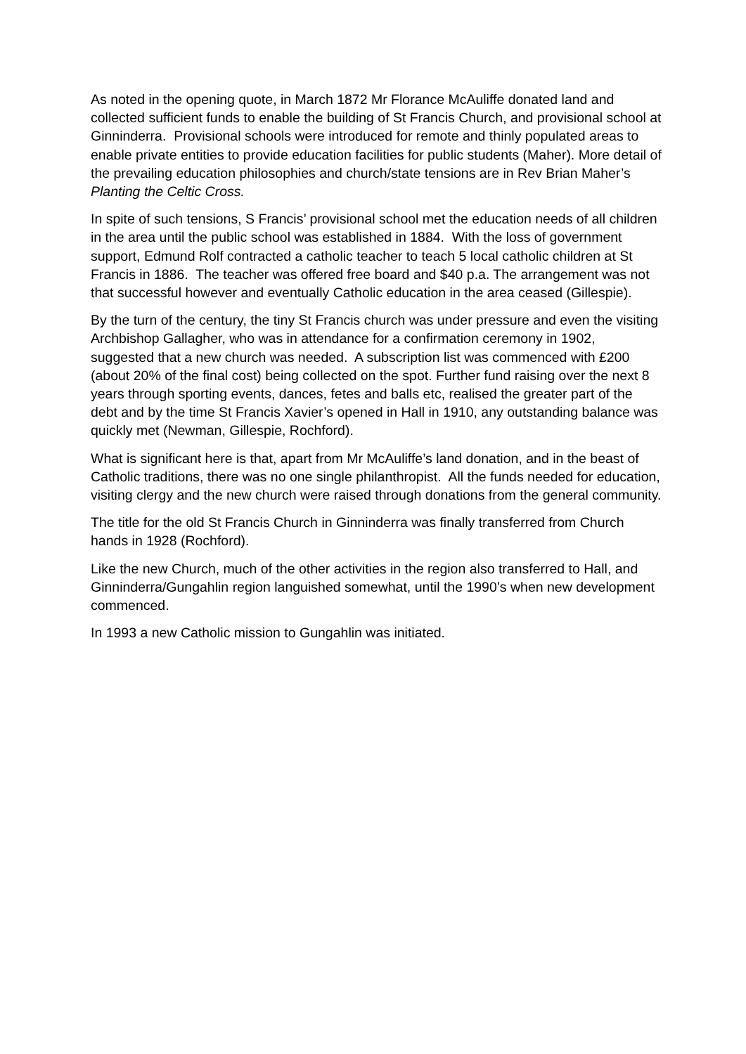As noted in the opening quote, in March 1872 Mr Florance McAuliffe donated land and collected sufficient funds to enable the building of St Francis Church, and provisional school at Ginninderra. Provisional schools were introduced for remote and thinly populated areas to enable private entities to provide education facilities for public students (Maher). More detail of the prevailing education philosophies and church/state tensions are in Rev Brian Maher’s Planting the Celtic Cross.
In spite of such tensions, S Francis’ provisional school met the education needs of all children in the area until the public school was established in 1884. With the loss of government support, Edmund Rolf contracted a catholic teacher to teach 5 local catholic children at St Francis in 1886. The teacher was offered free board and $40 p.a. The arrangement was not that successful however and eventually Catholic education in the area ceased (Gillespie).
By the turn of the century, the tiny St Francis church was under pressure and even the visiting Archbishop Gallagher, who was in attendance for a confirmation ceremony in 1902, suggested that a new church was needed. A subscription list was commenced with £200 (about 20% of the final cost) being collected on the spot. Further fund raising over the next 8 years through sporting events, dances, fetes and balls etc, realised the greater part of the debt and by the time St Francis Xavier’s opened in Hall in 1910, any outstanding balance was quickly met (Newman, Gillespie, Rochford).
What is significant here is that, apart from Mr McAuliffe’s land donation, and in the beast of Catholic traditions, there was no one single philanthropist. All the funds needed for education, visiting clergy and the new church were raised through donations from the general community.
The title for the old St Francis Church in Ginninderra was finally transferred from Church hands in 1928 (Rochford).
Like the new Church, much of the other activities in the region also transferred to Hall, and Ginninderra/Gungahlin region languished somewhat, until the 1990’s when new development commenced.
In 1993 a new Catholic mission to Gungahlin was initiated.